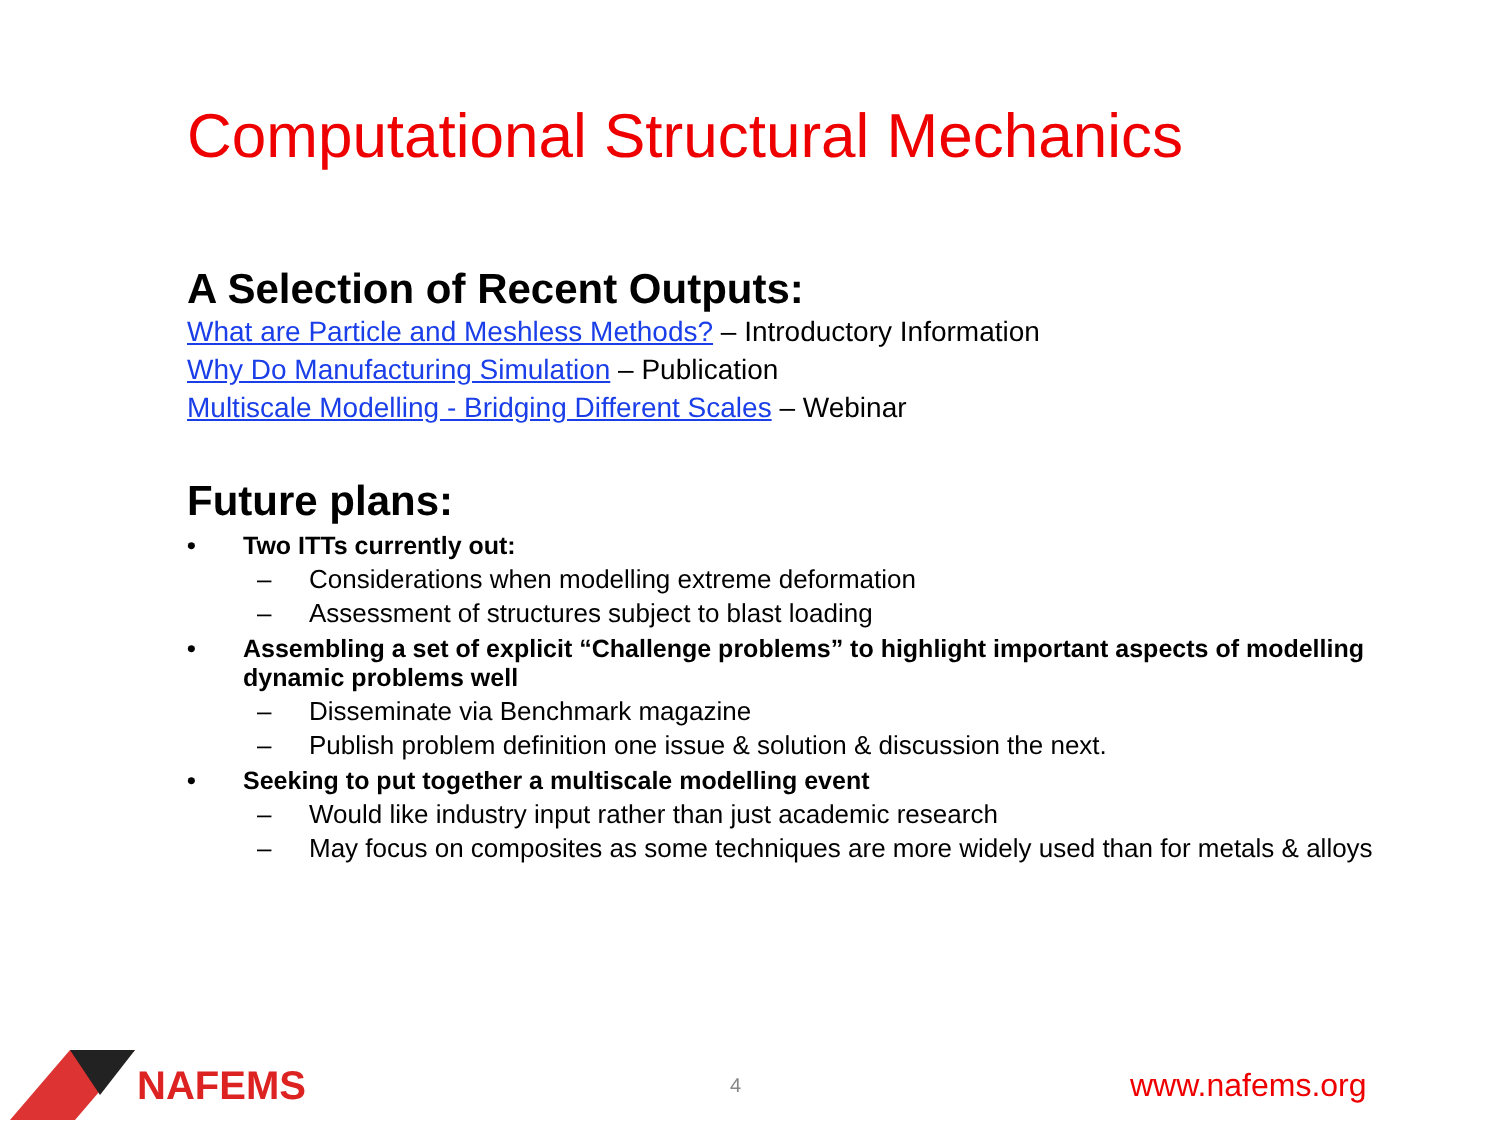Computational Structural Mechanics
A Selection of Recent Outputs:
What are Particle and Meshless Methods? – Introductory Information
Why Do Manufacturing Simulation – Publication
Multiscale Modelling - Bridging Different Scales – Webinar
Future plans:
• Two ITTs currently out:
– Considerations when modelling extreme deformation
– Assessment of structures subject to blast loading
• Assembling a set of explicit “Challenge problems” to highlight important aspects of modelling dynamic problems well
– Disseminate via Benchmark magazine
– Publish problem definition one issue & solution & discussion the next.
• Seeking to put together a multiscale modelling event
– Would like industry input rather than just academic research
– May focus on composites as some techniques are more widely used than for metals & alloys
NAFEMS
4 www.nafems.org